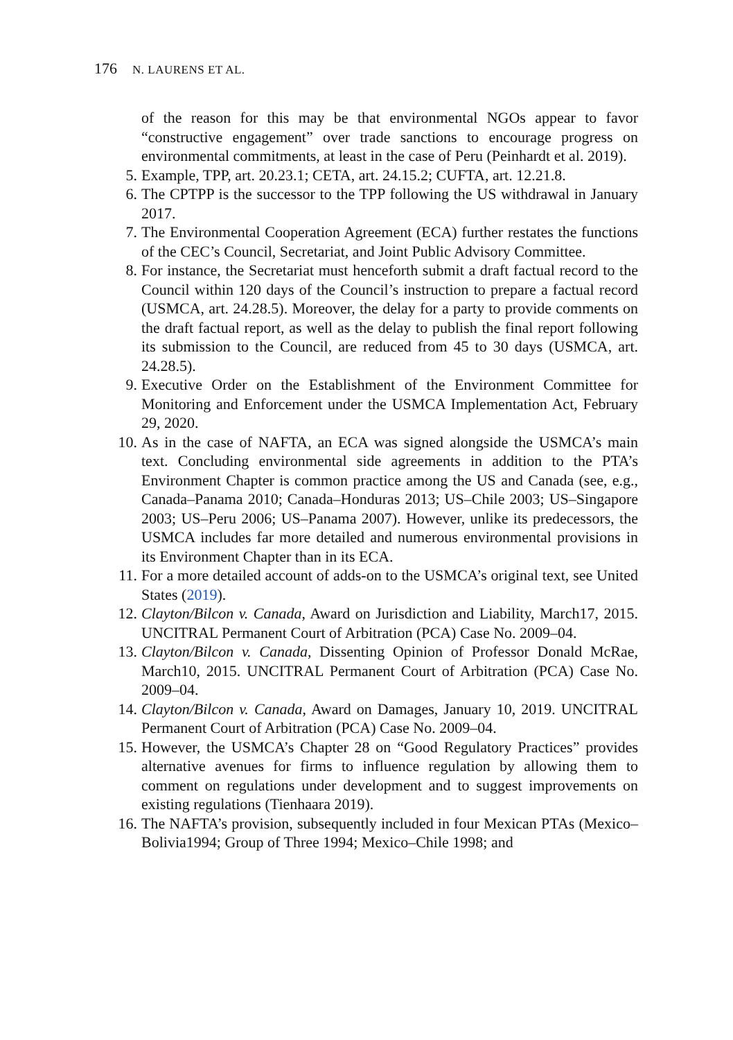176 N. LAURENS ET AL.
of the reason for this may be that environmental NGOs appear to favor “constructive engagement” over trade sanctions to encourage progress on environmental commitments, at least in the case of Peru (Peinhardt et al. 2019).
5. Example, TPP, art. 20.23.1; CETA, art. 24.15.2; CUFTA, art. 12.21.8.
6. The CPTPP is the successor to the TPP following the US withdrawal in January 2017.
7. The Environmental Cooperation Agreement (ECA) further restates the functions of the CEC’s Council, Secretariat, and Joint Public Advisory Committee.
8. For instance, the Secretariat must henceforth submit a draft factual record to the Council within 120 days of the Council’s instruction to prepare a factual record (USMCA, art. 24.28.5). Moreover, the delay for a party to provide comments on the draft factual report, as well as the delay to publish the final report following its submission to the Council, are reduced from 45 to 30 days (USMCA, art. 24.28.5).
9. Executive Order on the Establishment of the Environment Committee for Monitoring and Enforcement under the USMCA Implementation Act, February 29, 2020.
10. As in the case of NAFTA, an ECA was signed alongside the USMCA’s main text. Concluding environmental side agreements in addition to the PTA’s Environment Chapter is common practice among the US and Canada (see, e.g., Canada–Panama 2010; Canada–Honduras 2013; US–Chile 2003; US–Singapore 2003; US–Peru 2006; US–Panama 2007). However, unlike its predecessors, the USMCA includes far more detailed and numerous environmental provisions in its Environment Chapter than in its ECA.
11. For a more detailed account of adds-on to the USMCA’s original text, see United States (2019).
12. Clayton/Bilcon v. Canada, Award on Jurisdiction and Liability, March17, 2015. UNCITRAL Permanent Court of Arbitration (PCA) Case No. 2009–04.
13. Clayton/Bilcon v. Canada, Dissenting Opinion of Professor Donald McRae, March10, 2015. UNCITRAL Permanent Court of Arbitration (PCA) Case No. 2009–04.
14. Clayton/Bilcon v. Canada, Award on Damages, January 10, 2019. UNCITRAL Permanent Court of Arbitration (PCA) Case No. 2009–04.
15. However, the USMCA’s Chapter 28 on “Good Regulatory Practices” provides alternative avenues for firms to influence regulation by allowing them to comment on regulations under development and to suggest improvements on existing regulations (Tienhaara 2019).
16. The NAFTA’s provision, subsequently included in four Mexican PTAs (Mexico–Bolivia1994; Group of Three 1994; Mexico–Chile 1998; and